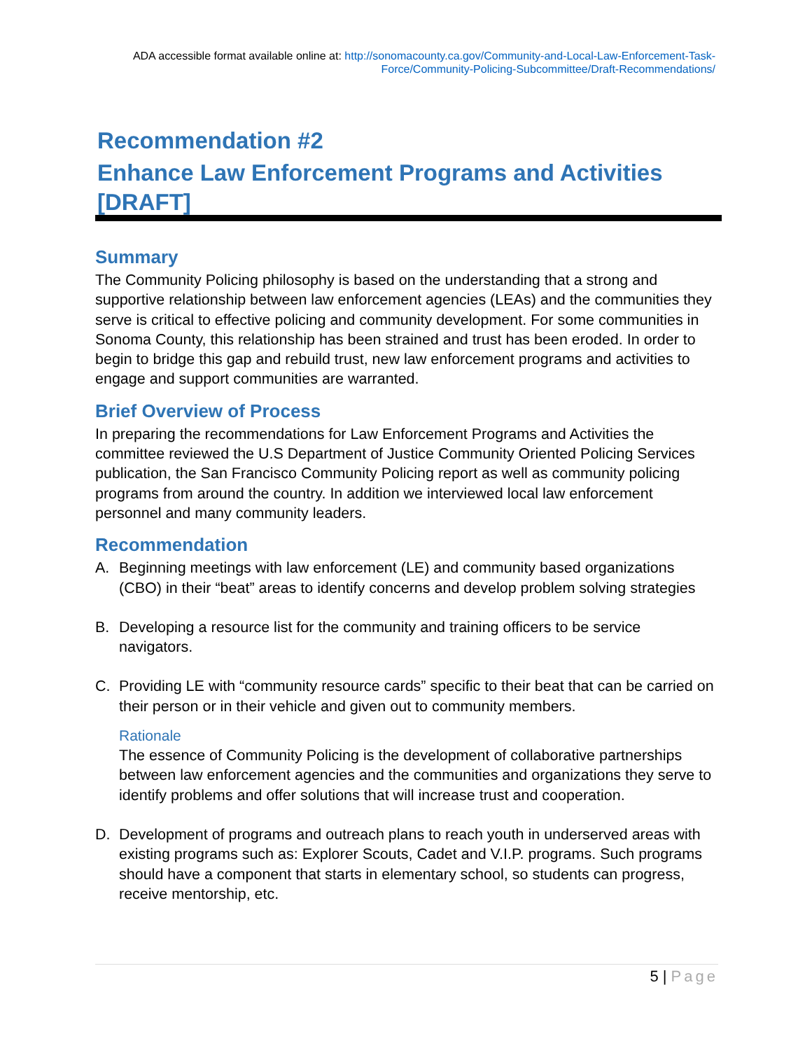ADA accessible format available online at: http://sonomacounty.ca.gov/Community-and-Local-Law-Enforcement-Task-Force/Community-Policing-Subcommittee/Draft-Recommendations/
Recommendation #2
Enhance Law Enforcement Programs and Activities
[DRAFT]
Summary
The Community Policing philosophy is based on the understanding that a strong and supportive relationship between law enforcement agencies (LEAs) and the communities they serve is critical to effective policing and community development. For some communities in Sonoma County, this relationship has been strained and trust has been eroded. In order to begin to bridge this gap and rebuild trust, new law enforcement programs and activities to engage and support communities are warranted.
Brief Overview of Process
In preparing the recommendations for Law Enforcement Programs and Activities the committee reviewed the U.S Department of Justice Community Oriented Policing Services publication, the San Francisco Community Policing report as well as community policing programs from around the country. In addition we interviewed local law enforcement personnel and many community leaders.
Recommendation
A. Beginning meetings with law enforcement (LE) and community based organizations (CBO) in their “beat” areas to identify concerns and develop problem solving strategies
B. Developing a resource list for the community and training officers to be service navigators.
C. Providing LE with “community resource cards” specific to their beat that can be carried on their person or in their vehicle and given out to community members.
Rationale
The essence of Community Policing is the development of collaborative partnerships between law enforcement agencies and the communities and organizations they serve to identify problems and offer solutions that will increase trust and cooperation.
D. Development of programs and outreach plans to reach youth in underserved areas with existing programs such as: Explorer Scouts, Cadet and V.I.P. programs. Such programs should have a component that starts in elementary school, so students can progress, receive mentorship, etc.
5 | Page